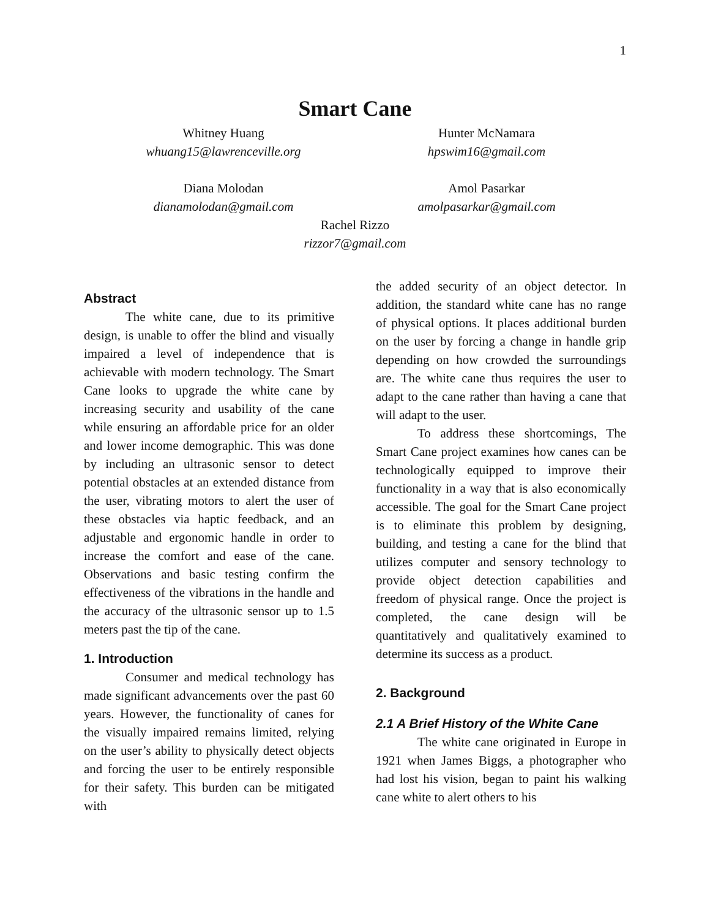1
Smart Cane
Whitney Huang
whuang15@lawrenceville.org
Hunter McNamara
hpswim16@gmail.com
Diana Molodan
dianamolodan@gmail.com
Amol Pasarkar
amolpasarkar@gmail.com
Rachel Rizzo
rizzor7@gmail.com
Abstract
The white cane, due to its primitive design, is unable to offer the blind and visually impaired a level of independence that is achievable with modern technology. The Smart Cane looks to upgrade the white cane by increasing security and usability of the cane while ensuring an affordable price for an older and lower income demographic. This was done by including an ultrasonic sensor to detect potential obstacles at an extended distance from the user, vibrating motors to alert the user of these obstacles via haptic feedback, and an adjustable and ergonomic handle in order to increase the comfort and ease of the cane. Observations and basic testing confirm the effectiveness of the vibrations in the handle and the accuracy of the ultrasonic sensor up to 1.5 meters past the tip of the cane.
1. Introduction
Consumer and medical technology has made significant advancements over the past 60 years. However, the functionality of canes for the visually impaired remains limited, relying on the user’s ability to physically detect objects and forcing the user to be entirely responsible for their safety. This burden can be mitigated with
the added security of an object detector. In addition, the standard white cane has no range of physical options. It places additional burden on the user by forcing a change in handle grip depending on how crowded the surroundings are. The white cane thus requires the user to adapt to the cane rather than having a cane that will adapt to the user.
To address these shortcomings, The Smart Cane project examines how canes can be technologically equipped to improve their functionality in a way that is also economically accessible. The goal for the Smart Cane project is to eliminate this problem by designing, building, and testing a cane for the blind that utilizes computer and sensory technology to provide object detection capabilities and freedom of physical range. Once the project is completed, the cane design will be quantitatively and qualitatively examined to determine its success as a product.
2. Background
2.1 A Brief History of the White Cane
The white cane originated in Europe in 1921 when James Biggs, a photographer who had lost his vision, began to paint his walking cane white to alert others to his